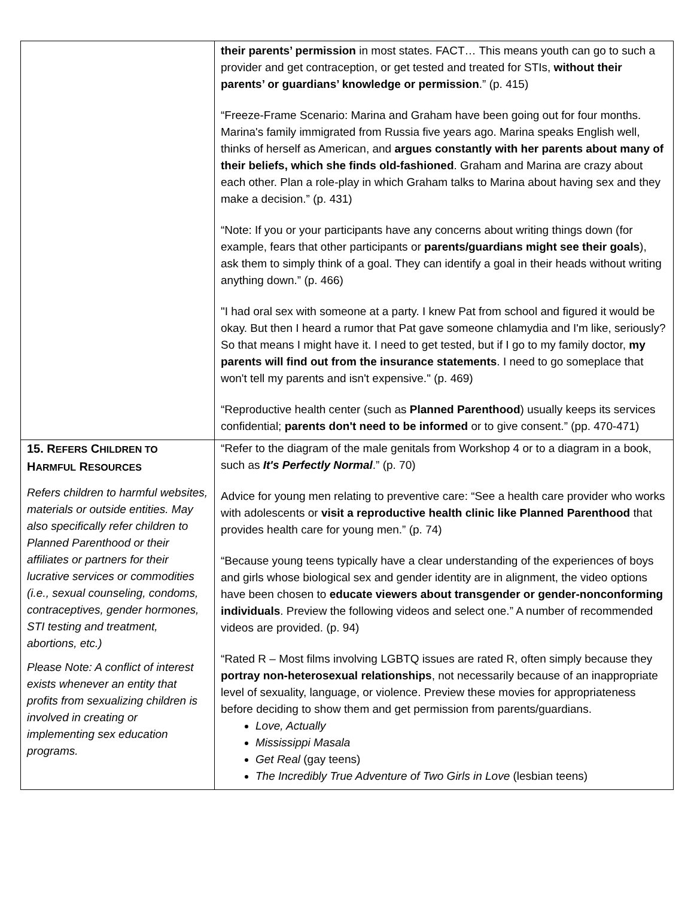| | their parents’ permission in most states. FACT… This means youth can go to such a provider and get contraception, or get tested and treated for STIs, without their parents’ or guardians’ knowledge or permission .” (p. 415) “Freeze-Frame Scenario: Marina and Graham have been going out for four months. Marina's family immigrated from Russia five years ago. Marina speaks English well, thinks of herself as American, and argues constantly with her parents about many of their beliefs, which she finds old-fashioned . Graham and Marina are crazy about each other. Plan a role-play in which Graham talks to Marina about having sex and they make a decision.” (p. 431) “Note: If you or your participants have any concerns about writing things down (for example, fears that other participants or parents/guardians might see their goals ), ask them to simply think of a goal. They can identify a goal in their heads without writing anything down.” (p. 466) "I had oral sex with someone at a party. I knew Pat from school and figured it would be okay. But then I heard a rumor that Pat gave someone chlamydia and I'm like, seriously? So that means I might have it. I need to get tested, but if I go to my family doctor, my parents will find out from the insurance statements . I need to go someplace that won't tell my parents and isn't expensive." (p. 469) “Reproductive health center (such as Planned Parenthood ) usually keeps its services confidential; parents don't need to be informed or to give consent.” (pp. 470-471) |
| 15. R EFERS C HILDREN TO H ARMFUL R ESOURCES Refers children to harmful websites, materials or outside entities. May also specifically refer children to Planned Parenthood or their affiliates or partners for their lucrative services or commodities (i.e., sexual counseling, condoms, contraceptives, gender hormones, STI testing and treatment, abortions, etc.) Please Note: A conflict of interest exists whenever an entity that profits from sexualizing children is involved in creating or implementing sex education programs. | “Refer to the diagram of the male genitals from Workshop 4 or to a diagram in a book, such as It's Perfectly Normal .” (p. 70) Advice for young men relating to preventive care: “See a health care provider who works with adolescents or visit a reproductive health clinic like Planned Parenthood that provides health care for young men.” (p. 74) “Because young teens typically have a clear understanding of the experiences of boys and girls whose biological sex and gender identity are in alignment, the video options have been chosen to educate viewers about transgender or gender-nonconforming individuals . Preview the following videos and select one.” A number of recommended videos are provided. (p. 94) “Rated R – Most films involving LGBTQ issues are rated R, often simply because they portray non-heterosexual relationships , not necessarily because of an inappropriate level of sexuality, language, or violence. Preview these movies for appropriateness before deciding to show them and get permission from parents/guardians. Love, Actually Mississippi Masala Get Real (gay teens) The Incredibly True Adventure of Two Girls in Love (lesbian teens) |